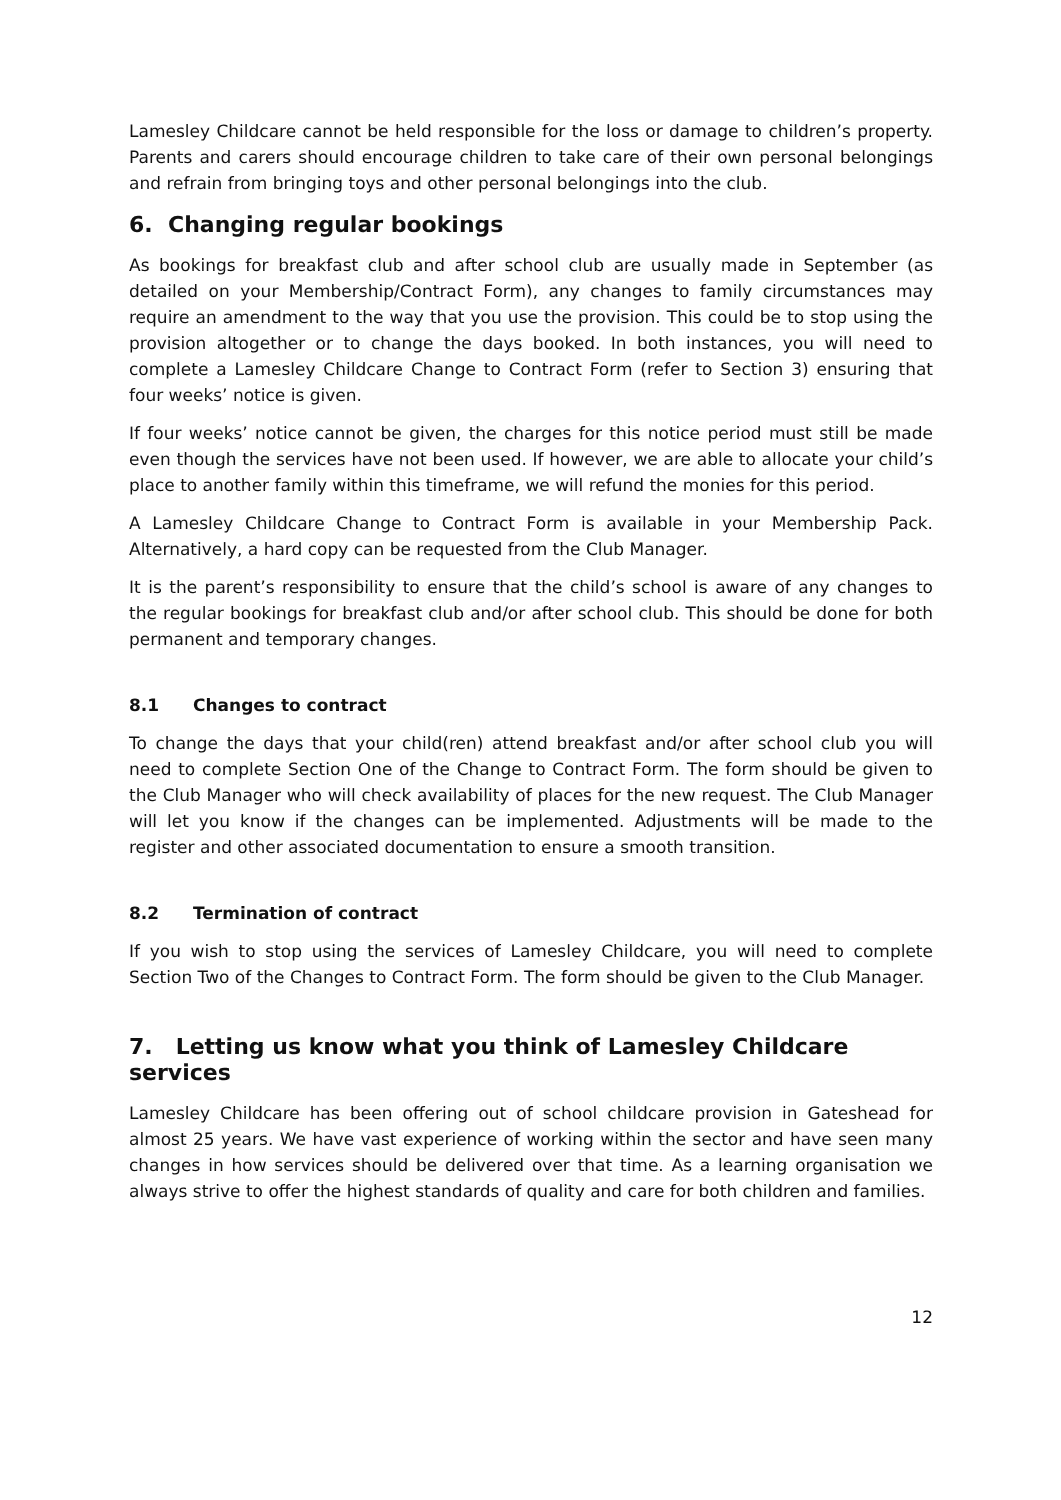Lamesley Childcare cannot be held responsible for the loss or damage to children’s property. Parents and carers should encourage children to take care of their own personal belongings and refrain from bringing toys and other personal belongings into the club.
6. Changing regular bookings
As bookings for breakfast club and after school club are usually made in September (as detailed on your Membership/Contract Form), any changes to family circumstances may require an amendment to the way that you use the provision. This could be to stop using the provision altogether or to change the days booked. In both instances, you will need to complete a Lamesley Childcare Change to Contract Form (refer to Section 3) ensuring that four weeks’ notice is given.
If four weeks’ notice cannot be given, the charges for this notice period must still be made even though the services have not been used. If however, we are able to allocate your child’s place to another family within this timeframe, we will refund the monies for this period.
A Lamesley Childcare Change to Contract Form is available in your Membership Pack. Alternatively, a hard copy can be requested from the Club Manager.
It is the parent’s responsibility to ensure that the child’s school is aware of any changes to the regular bookings for breakfast club and/or after school club. This should be done for both permanent and temporary changes.
8.1 Changes to contract
To change the days that your child(ren) attend breakfast and/or after school club you will need to complete Section One of the Change to Contract Form. The form should be given to the Club Manager who will check availability of places for the new request. The Club Manager will let you know if the changes can be implemented. Adjustments will be made to the register and other associated documentation to ensure a smooth transition.
8.2 Termination of contract
If you wish to stop using the services of Lamesley Childcare, you will need to complete Section Two of the Changes to Contract Form. The form should be given to the Club Manager.
7. Letting us know what you think of Lamesley Childcare services
Lamesley Childcare has been offering out of school childcare provision in Gateshead for almost 25 years. We have vast experience of working within the sector and have seen many changes in how services should be delivered over that time. As a learning organisation we always strive to offer the highest standards of quality and care for both children and families.
12